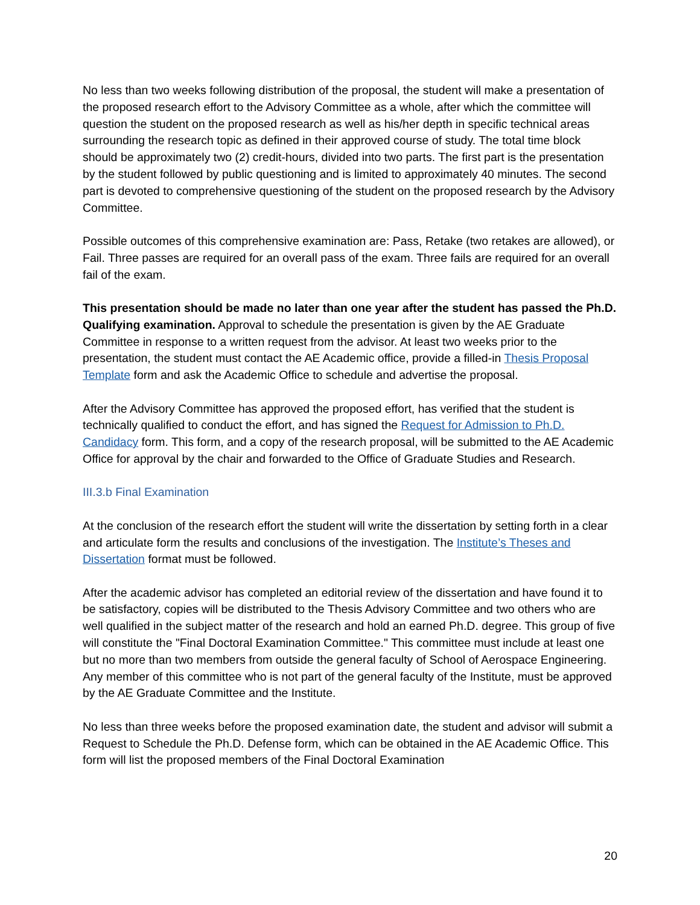No less than two weeks following distribution of the proposal, the student will make a presentation of the proposed research effort to the Advisory Committee as a whole, after which the committee will question the student on the proposed research as well as his/her depth in specific technical areas surrounding the research topic as defined in their approved course of study. The total time block should be approximately two (2) credit-hours, divided into two parts. The first part is the presentation by the student followed by public questioning and is limited to approximately 40 minutes. The second part is devoted to comprehensive questioning of the student on the proposed research by the Advisory Committee.
Possible outcomes of this comprehensive examination are: Pass, Retake (two retakes are allowed), or Fail. Three passes are required for an overall pass of the exam. Three fails are required for an overall fail of the exam.
This presentation should be made no later than one year after the student has passed the Ph.D. Qualifying examination. Approval to schedule the presentation is given by the AE Graduate Committee in response to a written request from the advisor. At least two weeks prior to the presentation, the student must contact the AE Academic office, provide a filled-in Thesis Proposal Template form and ask the Academic Office to schedule and advertise the proposal.
After the Advisory Committee has approved the proposed effort, has verified that the student is technically qualified to conduct the effort, and has signed the Request for Admission to Ph.D. Candidacy form. This form, and a copy of the research proposal, will be submitted to the AE Academic Office for approval by the chair and forwarded to the Office of Graduate Studies and Research.
III.3.b Final Examination
At the conclusion of the research effort the student will write the dissertation by setting forth in a clear and articulate form the results and conclusions of the investigation. The Institute’s Theses and Dissertation format must be followed.
After the academic advisor has completed an editorial review of the dissertation and have found it to be satisfactory, copies will be distributed to the Thesis Advisory Committee and two others who are well qualified in the subject matter of the research and hold an earned Ph.D. degree. This group of five will constitute the "Final Doctoral Examination Committee." This committee must include at least one but no more than two members from outside the general faculty of School of Aerospace Engineering. Any member of this committee who is not part of the general faculty of the Institute, must be approved by the AE Graduate Committee and the Institute.
No less than three weeks before the proposed examination date, the student and advisor will submit a Request to Schedule the Ph.D. Defense form, which can be obtained in the AE Academic Office. This form will list the proposed members of the Final Doctoral Examination
20